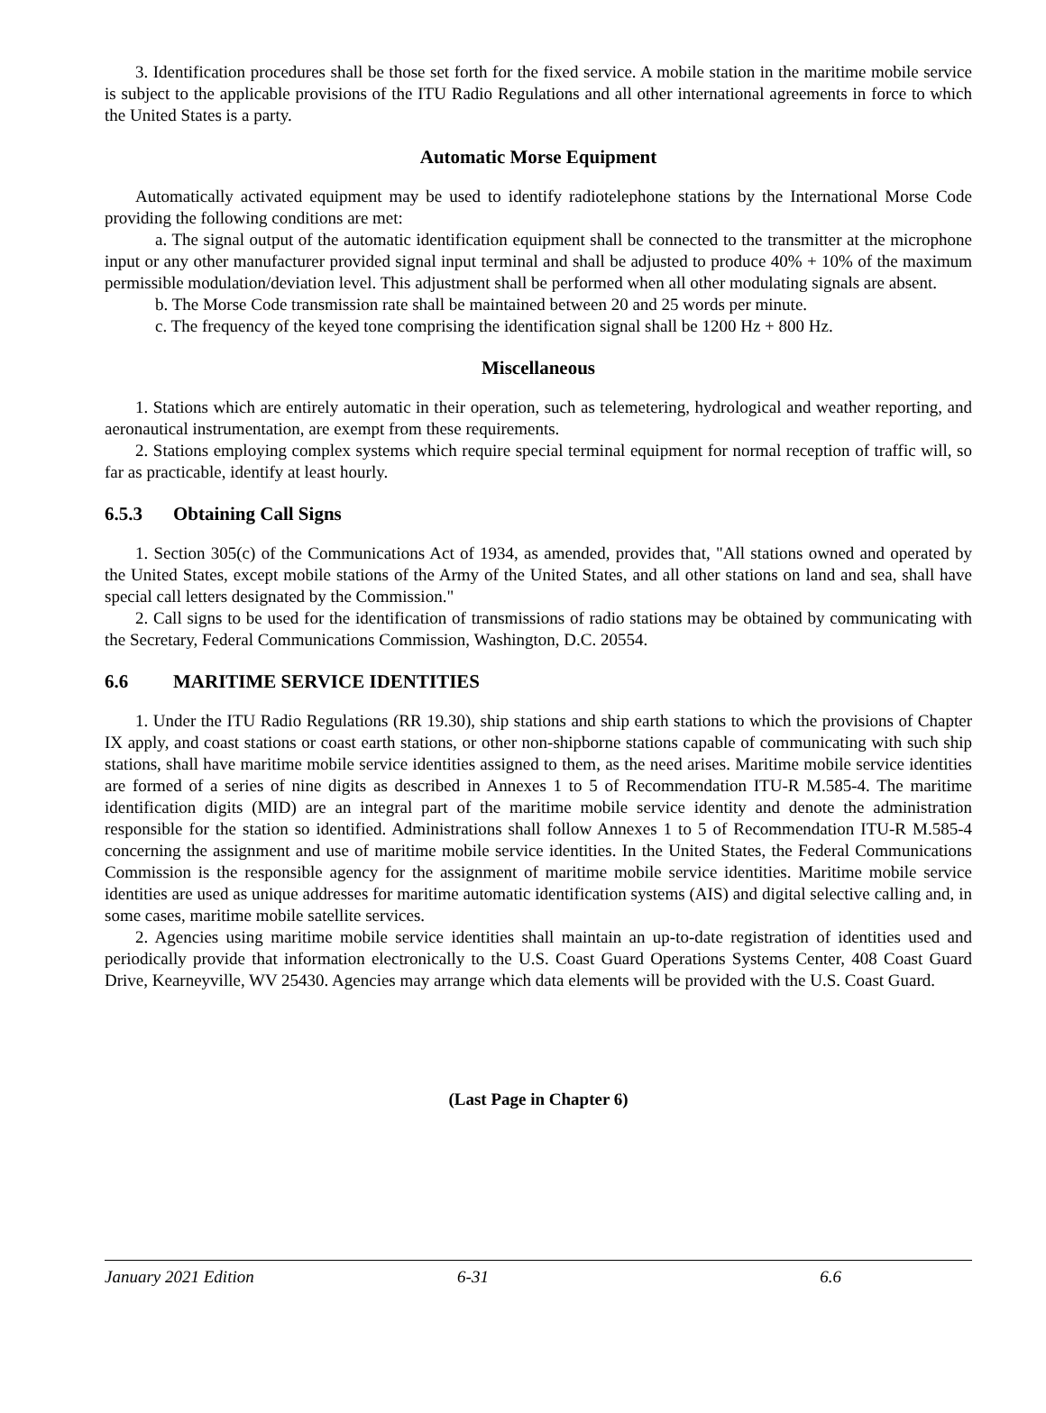3. Identification procedures shall be those set forth for the fixed service. A mobile station in the maritime mobile service is subject to the applicable provisions of the ITU Radio Regulations and all other international agreements in force to which the United States is a party.
Automatic Morse Equipment
Automatically activated equipment may be used to identify radiotelephone stations by the International Morse Code providing the following conditions are met:
a. The signal output of the automatic identification equipment shall be connected to the transmitter at the microphone input or any other manufacturer provided signal input terminal and shall be adjusted to produce 40% + 10% of the maximum permissible modulation/deviation level. This adjustment shall be performed when all other modulating signals are absent.
b. The Morse Code transmission rate shall be maintained between 20 and 25 words per minute.
c. The frequency of the keyed tone comprising the identification signal shall be 1200 Hz + 800 Hz.
Miscellaneous
1. Stations which are entirely automatic in their operation, such as telemetering, hydrological and weather reporting, and aeronautical instrumentation, are exempt from these requirements.
2. Stations employing complex systems which require special terminal equipment for normal reception of traffic will, so far as practicable, identify at least hourly.
6.5.3 Obtaining Call Signs
1. Section 305(c) of the Communications Act of 1934, as amended, provides that, "All stations owned and operated by the United States, except mobile stations of the Army of the United States, and all other stations on land and sea, shall have special call letters designated by the Commission."
2. Call signs to be used for the identification of transmissions of radio stations may be obtained by communicating with the Secretary, Federal Communications Commission, Washington, D.C. 20554.
6.6 MARITIME SERVICE IDENTITIES
1. Under the ITU Radio Regulations (RR 19.30), ship stations and ship earth stations to which the provisions of Chapter IX apply, and coast stations or coast earth stations, or other non-shipborne stations capable of communicating with such ship stations, shall have maritime mobile service identities assigned to them, as the need arises. Maritime mobile service identities are formed of a series of nine digits as described in Annexes 1 to 5 of Recommendation ITU-R M.585-4. The maritime identification digits (MID) are an integral part of the maritime mobile service identity and denote the administration responsible for the station so identified. Administrations shall follow Annexes 1 to 5 of Recommendation ITU-R M.585-4 concerning the assignment and use of maritime mobile service identities. In the United States, the Federal Communications Commission is the responsible agency for the assignment of maritime mobile service identities. Maritime mobile service identities are used as unique addresses for maritime automatic identification systems (AIS) and digital selective calling and, in some cases, maritime mobile satellite services.
2. Agencies using maritime mobile service identities shall maintain an up-to-date registration of identities used and periodically provide that information electronically to the U.S. Coast Guard Operations Systems Center, 408 Coast Guard Drive, Kearneyville, WV 25430. Agencies may arrange which data elements will be provided with the U.S. Coast Guard.
(Last Page in Chapter 6)
January 2021 Edition 6-31 6.6